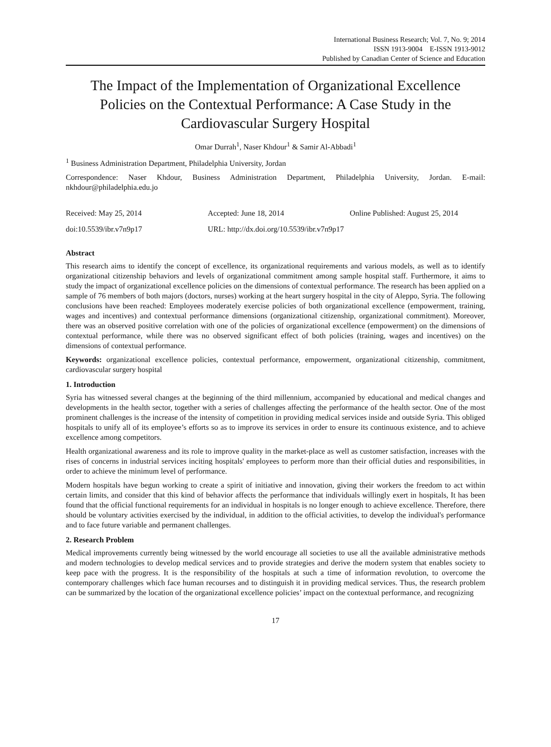International Business Research; Vol. 7, No. 9; 2014
ISSN 1913-9004 E-ISSN 1913-9012
Published by Canadian Center of Science and Education
The Impact of the Implementation of Organizational Excellence Policies on the Contextual Performance: A Case Study in the Cardiovascular Surgery Hospital
Omar Durrah<sup>1</sup>, Naser Khdour<sup>1</sup> & Samir Al-Abbadi<sup>1</sup>
<sup>1</sup> Business Administration Department, Philadelphia University, Jordan
Correspondence: Naser Khdour, Business Administration Department, Philadelphia University, Jordan. E-mail: nkhdour@philadelphia.edu.jo
Received: May 25, 2014 Accepted: June 18, 2014 Online Published: August 25, 2014
doi:10.5539/ibr.v7n9p17 URL: http://dx.doi.org/10.5539/ibr.v7n9p17
Abstract
This research aims to identify the concept of excellence, its organizational requirements and various models, as well as to identify organizational citizenship behaviors and levels of organizational commitment among sample hospital staff. Furthermore, it aims to study the impact of organizational excellence policies on the dimensions of contextual performance. The research has been applied on a sample of 76 members of both majors (doctors, nurses) working at the heart surgery hospital in the city of Aleppo, Syria. The following conclusions have been reached: Employees moderately exercise policies of both organizational excellence (empowerment, training, wages and incentives) and contextual performance dimensions (organizational citizenship, organizational commitment). Moreover, there was an observed positive correlation with one of the policies of organizational excellence (empowerment) on the dimensions of contextual performance, while there was no observed significant effect of both policies (training, wages and incentives) on the dimensions of contextual performance.
Keywords: organizational excellence policies, contextual performance, empowerment, organizational citizenship, commitment, cardiovascular surgery hospital
1. Introduction
Syria has witnessed several changes at the beginning of the third millennium, accompanied by educational and medical changes and developments in the health sector, together with a series of challenges affecting the performance of the health sector. One of the most prominent challenges is the increase of the intensity of competition in providing medical services inside and outside Syria. This obliged hospitals to unify all of its employee’s efforts so as to improve its services in order to ensure its continuous existence, and to achieve excellence among competitors.
Health organizational awareness and its role to improve quality in the market-place as well as customer satisfaction, increases with the rises of concerns in industrial services inciting hospitals' employees to perform more than their official duties and responsibilities, in order to achieve the minimum level of performance.
Modern hospitals have begun working to create a spirit of initiative and innovation, giving their workers the freedom to act within certain limits, and consider that this kind of behavior affects the performance that individuals willingly exert in hospitals, It has been found that the official functional requirements for an individual in hospitals is no longer enough to achieve excellence. Therefore, there should be voluntary activities exercised by the individual, in addition to the official activities, to develop the individual's performance and to face future variable and permanent challenges.
2. Research Problem
Medical improvements currently being witnessed by the world encourage all societies to use all the available administrative methods and modern technologies to develop medical services and to provide strategies and derive the modern system that enables society to keep pace with the progress. It is the responsibility of the hospitals at such a time of information revolution, to overcome the contemporary challenges which face human recourses and to distinguish it in providing medical services. Thus, the research problem can be summarized by the location of the organizational excellence policies’ impact on the contextual performance, and recognizing
17